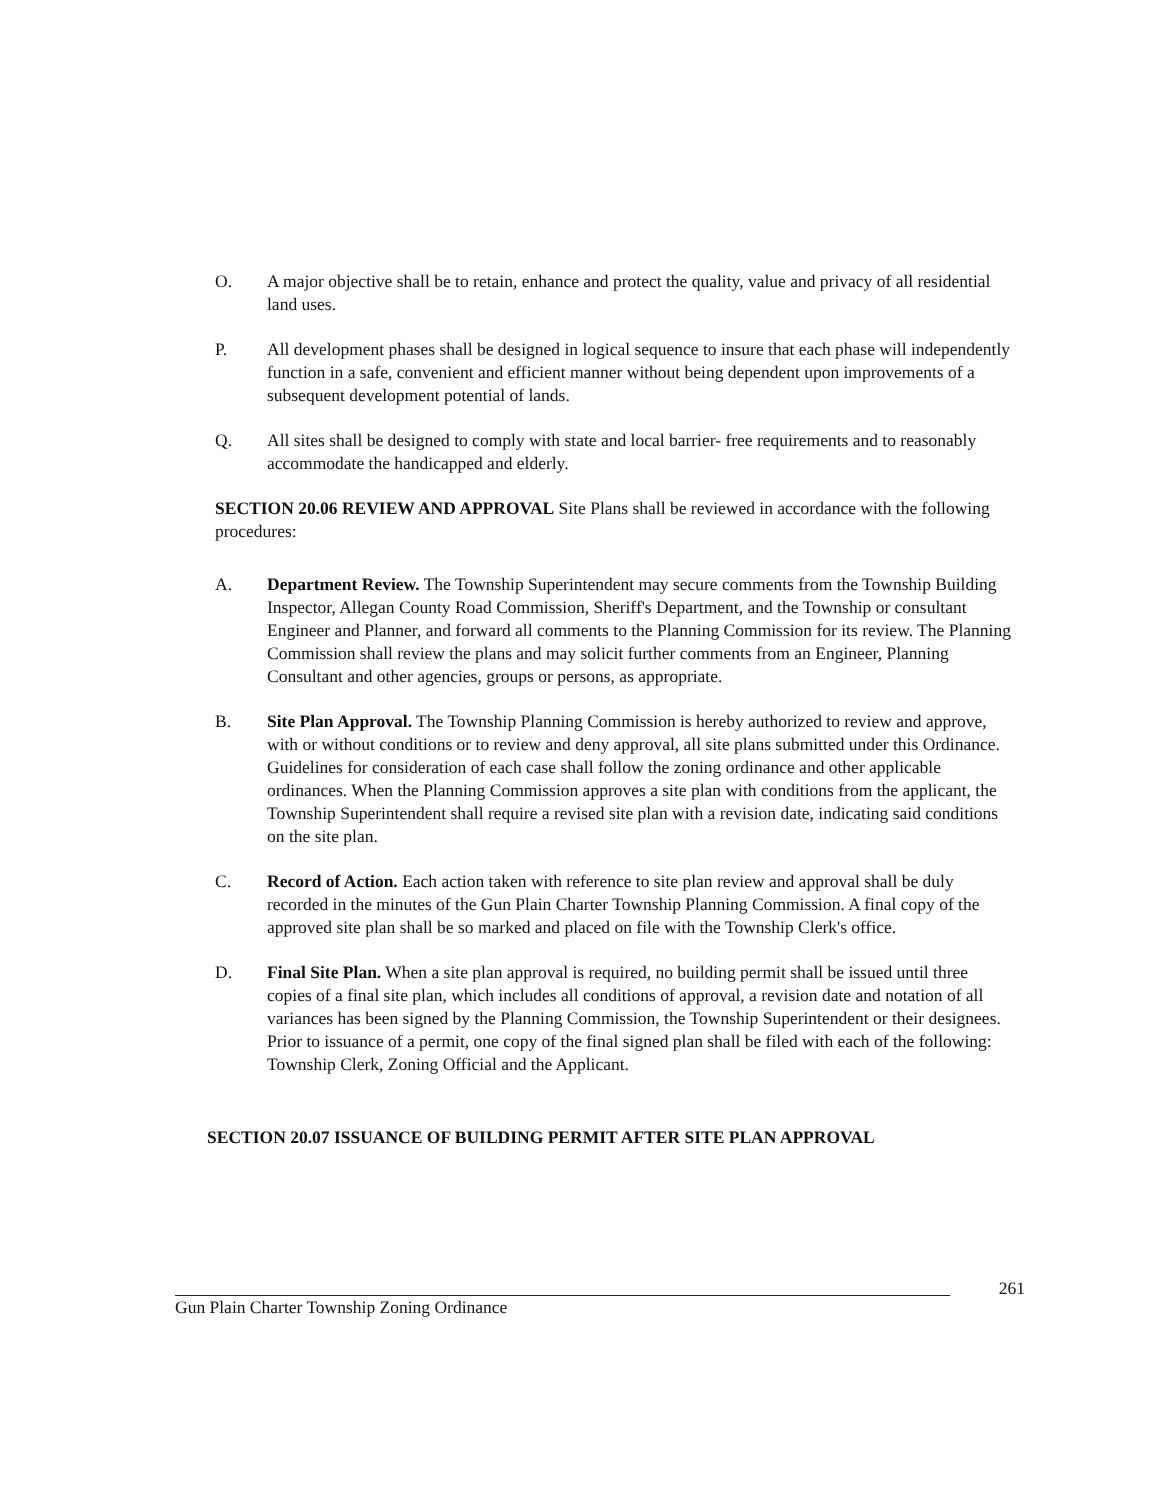O. A major objective shall be to retain, enhance and protect the quality, value and privacy of all residential land uses.
P. All development phases shall be designed in logical sequence to insure that each phase will independently function in a safe, convenient and efficient manner without being dependent upon improvements of a subsequent development potential of lands.
Q. All sites shall be designed to comply with state and local barrier- free requirements and to reasonably accommodate the handicapped and elderly.
SECTION 20.06 REVIEW AND APPROVAL Site Plans shall be reviewed in accordance with the following procedures:
A. Department Review. The Township Superintendent may secure comments from the Township Building Inspector, Allegan County Road Commission, Sheriff's Department, and the Township or consultant Engineer and Planner, and forward all comments to the Planning Commission for its review. The Planning Commission shall review the plans and may solicit further comments from an Engineer, Planning Consultant and other agencies, groups or persons, as appropriate.
B. Site Plan Approval. The Township Planning Commission is hereby authorized to review and approve, with or without conditions or to review and deny approval, all site plans submitted under this Ordinance. Guidelines for consideration of each case shall follow the zoning ordinance and other applicable ordinances. When the Planning Commission approves a site plan with conditions from the applicant, the Township Superintendent shall require a revised site plan with a revision date, indicating said conditions on the site plan.
C. Record of Action. Each action taken with reference to site plan review and approval shall be duly recorded in the minutes of the Gun Plain Charter Township Planning Commission. A final copy of the approved site plan shall be so marked and placed on file with the Township Clerk's office.
D. Final Site Plan. When a site plan approval is required, no building permit shall be issued until three copies of a final site plan, which includes all conditions of approval, a revision date and notation of all variances has been signed by the Planning Commission, the Township Superintendent or their designees. Prior to issuance of a permit, one copy of the final signed plan shall be filed with each of the following: Township Clerk, Zoning Official and the Applicant.
SECTION 20.07 ISSUANCE OF BUILDING PERMIT AFTER SITE PLAN APPROVAL
261
Gun Plain Charter Township Zoning Ordinance